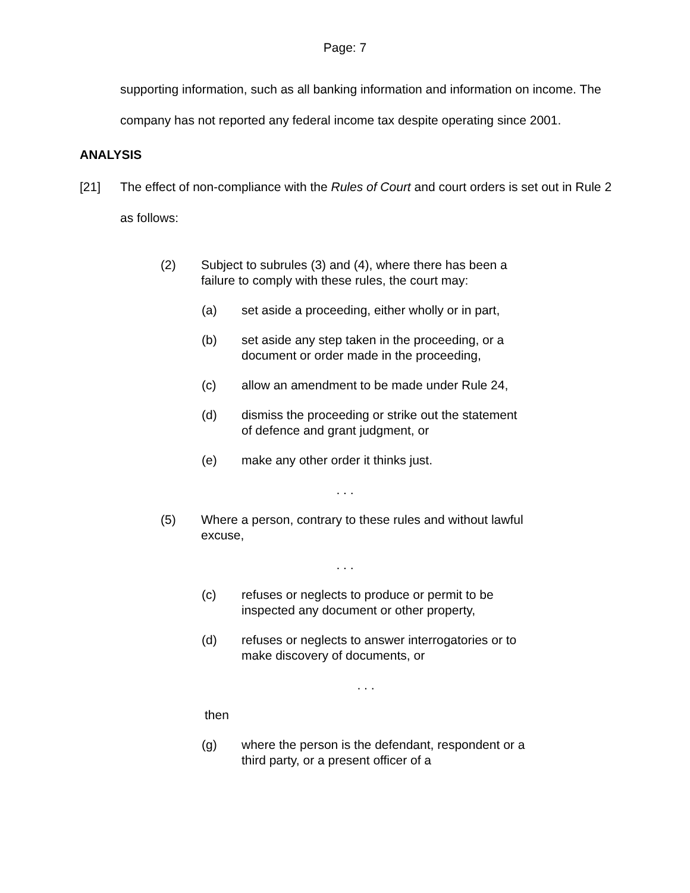Page: 7
supporting information, such as all banking information and information on income. The company has not reported any federal income tax despite operating since 2001.
ANALYSIS
[21] The effect of non-compliance with the Rules of Court and court orders is set out in Rule 2 as follows:
(2) Subject to subrules (3) and (4), where there has been a failure to comply with these rules, the court may:
(a) set aside a proceeding, either wholly or in part,
(b) set aside any step taken in the proceeding, or a document or order made in the proceeding,
(c) allow an amendment to be made under Rule 24,
(d) dismiss the proceeding or strike out the statement of defence and grant judgment, or
(e) make any other order it thinks just.
. . .
(5) Where a person, contrary to these rules and without lawful excuse,
. . .
(c) refuses or neglects to produce or permit to be inspected any document or other property,
(d) refuses or neglects to answer interrogatories or to make discovery of documents, or
. . .
then
(g) where the person is the defendant, respondent or a third party, or a present officer of a